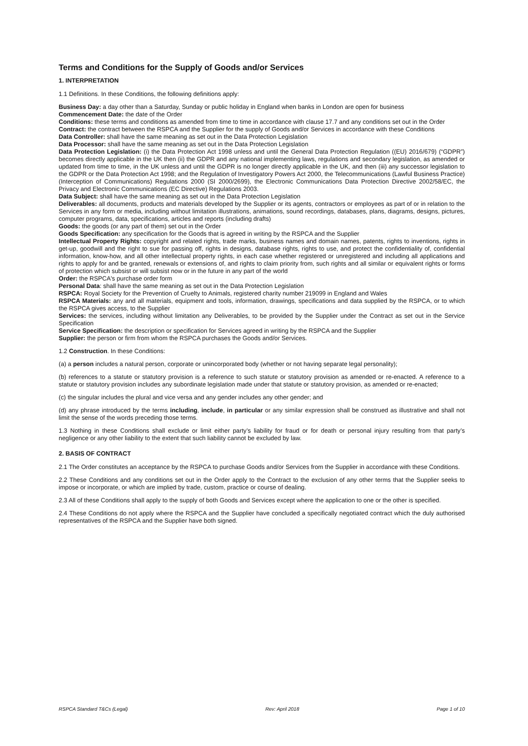Terms and Conditions for the Supply of Goods and/or Services
1. INTERPRETATION
1.1 Definitions. In these Conditions, the following definitions apply:
Business Day: a day other than a Saturday, Sunday or public holiday in England when banks in London are open for business
Commencement Date: the date of the Order
Conditions: these terms and conditions as amended from time to time in accordance with clause 17.7 and any conditions set out in the Order
Contract: the contract between the RSPCA and the Supplier for the supply of Goods and/or Services in accordance with these Conditions
Data Controller: shall have the same meaning as set out in the Data Protection Legislation
Data Processor: shall have the same meaning as set out in the Data Protection Legislation
Data Protection Legislation: (i) the Data Protection Act 1998 unless and until the General Data Protection Regulation ((EU) 2016/679) (“GDPR”) becomes directly applicable in the UK then (ii) the GDPR and any national implementing laws, regulations and secondary legislation, as amended or updated from time to time, in the UK unless and until the GDPR is no longer directly applicable in the UK, and then (iii) any successor legislation to the GDPR or the Data Protection Act 1998; and the Regulation of Investigatory Powers Act 2000, the Telecommunications (Lawful Business Practice) (Interception of Communications) Regulations 2000 (SI 2000/2699), the Electronic Communications Data Protection Directive 2002/58/EC, the Privacy and Electronic Communications (EC Directive) Regulations 2003.
Data Subject: shall have the same meaning as set out in the Data Protection Legislation
Deliverables: all documents, products and materials developed by the Supplier or its agents, contractors or employees as part of or in relation to the Services in any form or media, including without limitation illustrations, animations, sound recordings, databases, plans, diagrams, designs, pictures, computer programs, data, specifications, articles and reports (including drafts)
Goods: the goods (or any part of them) set out in the Order
Goods Specification: any specification for the Goods that is agreed in writing by the RSPCA and the Supplier
Intellectual Property Rights: copyright and related rights, trade marks, business names and domain names, patents, rights to inventions, rights in get-up, goodwill and the right to sue for passing off, rights in designs, database rights, rights to use, and protect the confidentiality of, confidential information, know-how, and all other intellectual property rights, in each case whether registered or unregistered and including all applications and rights to apply for and be granted, renewals or extensions of, and rights to claim priority from, such rights and all similar or equivalent rights or forms of protection which subsist or will subsist now or in the future in any part of the world
Order: the RSPCA's purchase order form
Personal Data: shall have the same meaning as set out in the Data Protection Legislation
RSPCA: Royal Society for the Prevention of Cruelty to Animals, registered charity number 219099 in England and Wales
RSPCA Materials: any and all materials, equipment and tools, information, drawings, specifications and data supplied by the RSPCA, or to which the RSPCA gives access, to the Supplier
Services: the services, including without limitation any Deliverables, to be provided by the Supplier under the Contract as set out in the Service Specification
Service Specification: the description or specification for Services agreed in writing by the RSPCA and the Supplier
Supplier: the person or firm from whom the RSPCA purchases the Goods and/or Services.
1.2 Construction. In these Conditions:
(a) a person includes a natural person, corporate or unincorporated body (whether or not having separate legal personality);
(b) references to a statute or statutory provision is a reference to such statute or statutory provision as amended or re-enacted. A reference to a statute or statutory provision includes any subordinate legislation made under that statute or statutory provision, as amended or re-enacted;
(c) the singular includes the plural and vice versa and any gender includes any other gender; and
(d) any phrase introduced by the terms including, include, in particular or any similar expression shall be construed as illustrative and shall not limit the sense of the words preceding those terms.
1.3 Nothing in these Conditions shall exclude or limit either party’s liability for fraud or for death or personal injury resulting from that party’s negligence or any other liability to the extent that such liability cannot be excluded by law.
2. BASIS OF CONTRACT
2.1 The Order constitutes an acceptance by the RSPCA to purchase Goods and/or Services from the Supplier in accordance with these Conditions.
2.2 These Conditions and any conditions set out in the Order apply to the Contract to the exclusion of any other terms that the Supplier seeks to impose or incorporate, or which are implied by trade, custom, practice or course of dealing.
2.3 All of these Conditions shall apply to the supply of both Goods and Services except where the application to one or the other is specified.
2.4 These Conditions do not apply where the RSPCA and the Supplier have concluded a specifically negotiated contract which the duly authorised representatives of the RSPCA and the Supplier have both signed.
RSPCA Standard T&Cs (Legal) Rev: April 2018 Page 1 of 10